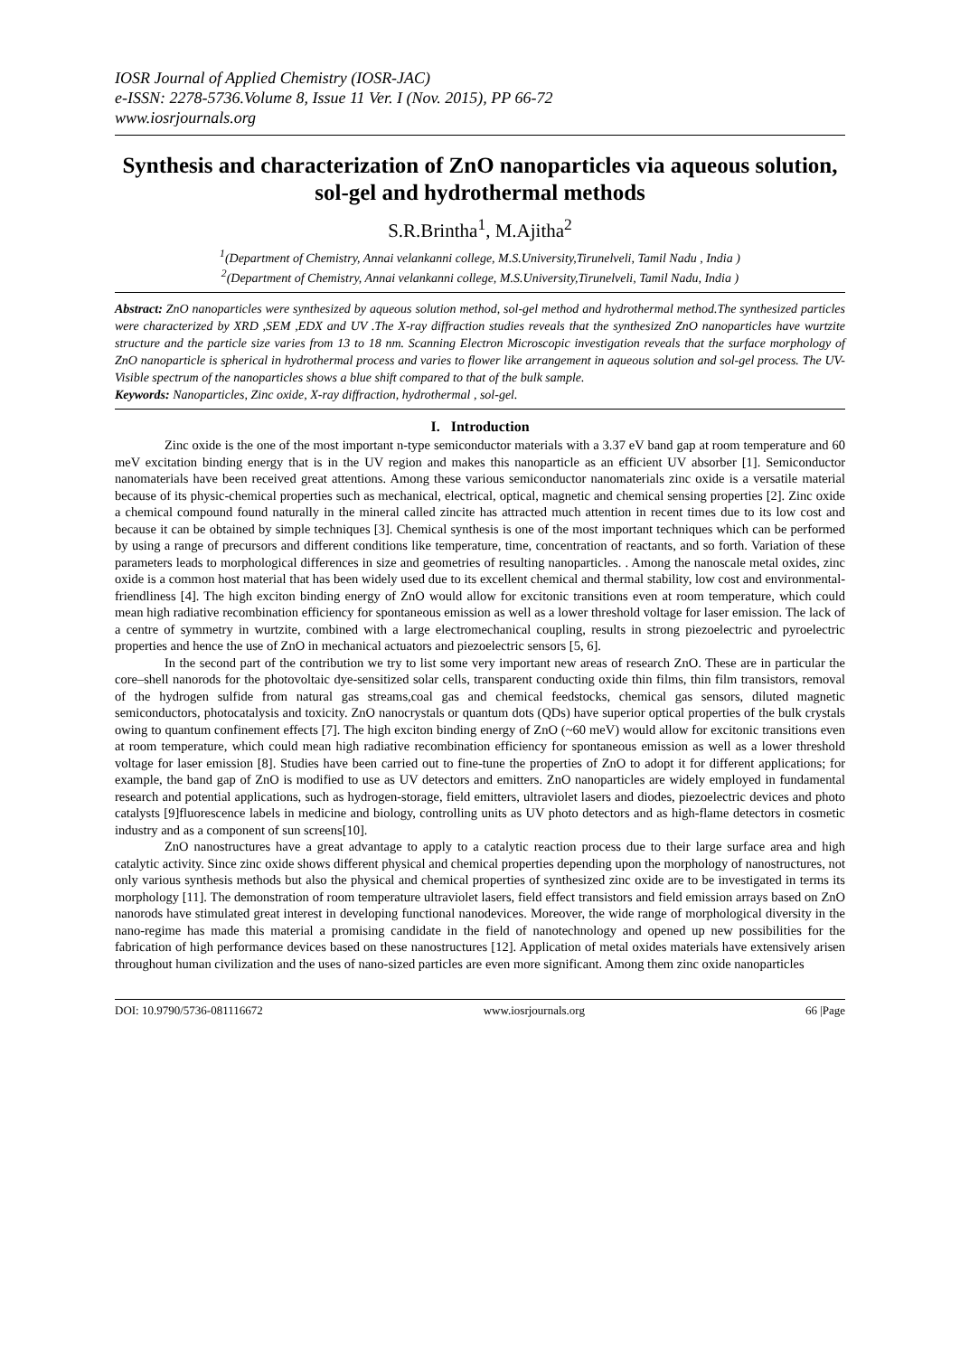IOSR Journal of Applied Chemistry (IOSR-JAC)
e-ISSN: 2278-5736.Volume 8, Issue 11 Ver. I (Nov. 2015), PP 66-72
www.iosrjournals.org
Synthesis and characterization of ZnO nanoparticles via aqueous solution, sol-gel and hydrothermal methods
S.R.Brintha<sup>1</sup>, M.Ajitha<sup>2</sup>
<sup>1</sup> (Department of Chemistry, Annai velankanni college, M.S.University,Tirunelveli, Tamil Nadu , India )
<sup>2</sup> (Department of Chemistry, Annai velankanni college, M.S.University,Tirunelveli, Tamil Nadu, India )
Abstract: ZnO nanoparticles were synthesized by aqueous solution method, sol-gel method and hydrothermal method.The synthesized particles were characterized by XRD ,SEM ,EDX and UV .The X-ray diffraction studies reveals that the synthesized ZnO nanoparticles have wurtzite structure and the particle size varies from 13 to 18 nm. Scanning Electron Microscopic investigation reveals that the surface morphology of ZnO nanoparticle is spherical in hydrothermal process and varies to flower like arrangement in aqueous solution and sol-gel process. The UV-Visible spectrum of the nanoparticles shows a blue shift compared to that of the bulk sample.
Keywords: Nanoparticles, Zinc oxide, X-ray diffraction, hydrothermal , sol-gel.
I. Introduction
Zinc oxide is the one of the most important n-type semiconductor materials with a 3.37 eV band gap at room temperature and 60 meV excitation binding energy that is in the UV region and makes this nanoparticle as an efficient UV absorber [1]. Semiconductor nanomaterials have been received great attentions. Among these various semiconductor nanomaterials zinc oxide is a versatile material because of its physic-chemical properties such as mechanical, electrical, optical, magnetic and chemical sensing properties [2]. Zinc oxide a chemical compound found naturally in the mineral called zincite has attracted much attention in recent times due to its low cost and because it can be obtained by simple techniques [3]. Chemical synthesis is one of the most important techniques which can be performed by using a range of precursors and different conditions like temperature, time, concentration of reactants, and so forth. Variation of these parameters leads to morphological differences in size and geometries of resulting nanoparticles. . Among the nanoscale metal oxides, zinc oxide is a common host material that has been widely used due to its excellent chemical and thermal stability, low cost and environmental-friendliness [4]. The high exciton binding energy of ZnO would allow for excitonic transitions even at room temperature, which could mean high radiative recombination efficiency for spontaneous emission as well as a lower threshold voltage for laser emission. The lack of a centre of symmetry in wurtzite, combined with a large electromechanical coupling, results in strong piezoelectric and pyroelectric properties and hence the use of ZnO in mechanical actuators and piezoelectric sensors [5, 6].
In the second part of the contribution we try to list some very important new areas of research ZnO. These are in particular the core–shell nanorods for the photovoltaic dye-sensitized solar cells, transparent conducting oxide thin films, thin film transistors, removal of the hydrogen sulfide from natural gas streams,coal gas and chemical feedstocks, chemical gas sensors, diluted magnetic semiconductors, photocatalysis and toxicity. ZnO nanocrystals or quantum dots (QDs) have superior optical properties of the bulk crystals owing to quantum confinement effects [7]. The high exciton binding energy of ZnO (~60 meV) would allow for excitonic transitions even at room temperature, which could mean high radiative recombination efficiency for spontaneous emission as well as a lower threshold voltage for laser emission [8]. Studies have been carried out to fine-tune the properties of ZnO to adopt it for different applications; for example, the band gap of ZnO is modified to use as UV detectors and emitters. ZnO nanoparticles are widely employed in fundamental research and potential applications, such as hydrogen-storage, field emitters, ultraviolet lasers and diodes, piezoelectric devices and photo catalysts [9]fluorescence labels in medicine and biology, controlling units as UV photo detectors and as high-flame detectors in cosmetic industry and as a component of sun screens[10].
ZnO nanostructures have a great advantage to apply to a catalytic reaction process due to their large surface area and high catalytic activity. Since zinc oxide shows different physical and chemical properties depending upon the morphology of nanostructures, not only various synthesis methods but also the physical and chemical properties of synthesized zinc oxide are to be investigated in terms its morphology [11]. The demonstration of room temperature ultraviolet lasers, field effect transistors and field emission arrays based on ZnO nanorods have stimulated great interest in developing functional nanodevices. Moreover, the wide range of morphological diversity in the nano-regime has made this material a promising candidate in the field of nanotechnology and opened up new possibilities for the fabrication of high performance devices based on these nanostructures [12]. Application of metal oxides materials have extensively arisen throughout human civilization and the uses of nano-sized particles are even more significant. Among them zinc oxide nanoparticles
DOI: 10.9790/5736-081116672 www.iosrjournals.org 66 |Page